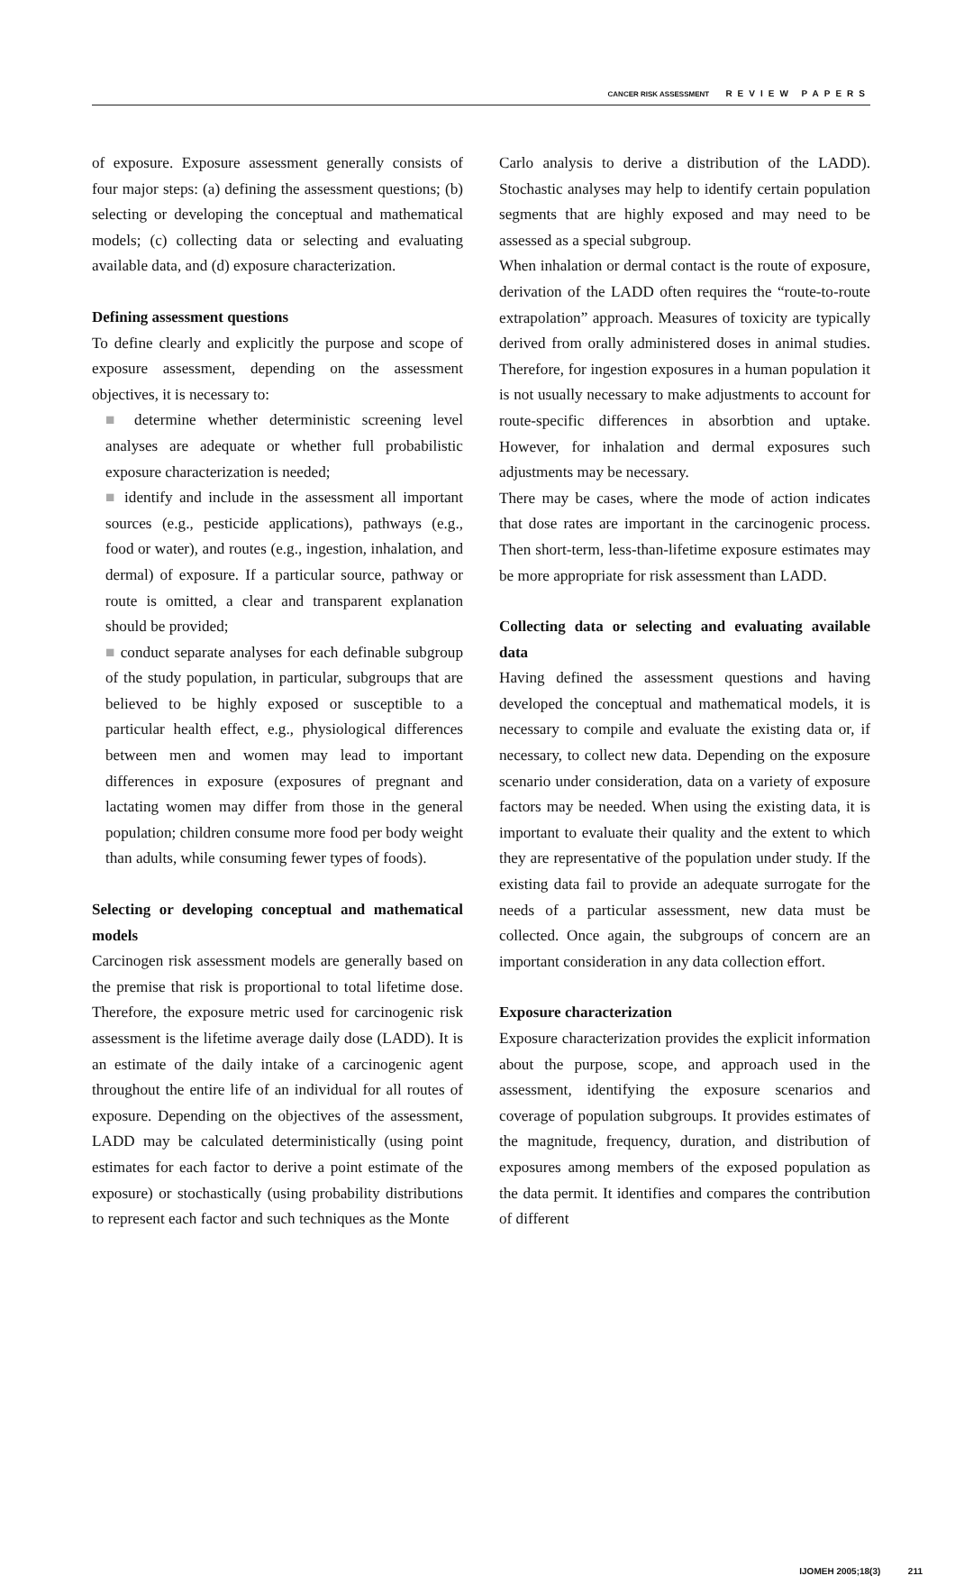CANCER RISK ASSESSMENT REVIEW PAPERS
of exposure. Exposure assessment generally consists of four major steps: (a) defining the assessment questions; (b) selecting or developing the conceptual and mathematical models; (c) collecting data or selecting and evaluating available data, and (d) exposure characterization.
Defining assessment questions
To define clearly and explicitly the purpose and scope of exposure assessment, depending on the assessment objectives, it is necessary to:
■ determine whether deterministic screening level analyses are adequate or whether full probabilistic exposure characterization is needed;
■ identify and include in the assessment all important sources (e.g., pesticide applications), pathways (e.g., food or water), and routes (e.g., ingestion, inhalation, and dermal) of exposure. If a particular source, pathway or route is omitted, a clear and transparent explanation should be provided;
■ conduct separate analyses for each definable subgroup of the study population, in particular, subgroups that are believed to be highly exposed or susceptible to a particular health effect, e.g., physiological differences between men and women may lead to important differences in exposure (exposures of pregnant and lactating women may differ from those in the general population; children consume more food per body weight than adults, while consuming fewer types of foods).
Selecting or developing conceptual and mathematical models
Carcinogen risk assessment models are generally based on the premise that risk is proportional to total lifetime dose. Therefore, the exposure metric used for carcinogenic risk assessment is the lifetime average daily dose (LADD). It is an estimate of the daily intake of a carcinogenic agent throughout the entire life of an individual for all routes of exposure. Depending on the objectives of the assessment, LADD may be calculated deterministically (using point estimates for each factor to derive a point estimate of the exposure) or stochastically (using probability distributions to represent each factor and such techniques as the Monte
Carlo analysis to derive a distribution of the LADD). Stochastic analyses may help to identify certain population segments that are highly exposed and may need to be assessed as a special subgroup.
When inhalation or dermal contact is the route of exposure, derivation of the LADD often requires the “route-to-route extrapolation” approach. Measures of toxicity are typically derived from orally administered doses in animal studies. Therefore, for ingestion exposures in a human population it is not usually necessary to make adjustments to account for route-specific differences in absorbtion and uptake. However, for inhalation and dermal exposures such adjustments may be necessary.
There may be cases, where the mode of action indicates that dose rates are important in the carcinogenic process. Then short-term, less-than-lifetime exposure estimates may be more appropriate for risk assessment than LADD.
Collecting data or selecting and evaluating available data
Having defined the assessment questions and having developed the conceptual and mathematical models, it is necessary to compile and evaluate the existing data or, if necessary, to collect new data. Depending on the exposure scenario under consideration, data on a variety of exposure factors may be needed. When using the existing data, it is important to evaluate their quality and the extent to which they are representative of the population under study. If the existing data fail to provide an adequate surrogate for the needs of a particular assessment, new data must be collected. Once again, the subgroups of concern are an important consideration in any data collection effort.
Exposure characterization
Exposure characterization provides the explicit information about the purpose, scope, and approach used in the assessment, identifying the exposure scenarios and coverage of population subgroups. It provides estimates of the magnitude, frequency, duration, and distribution of exposures among members of the exposed population as the data permit. It identifies and compares the contribution of different
IJOMEH 2005;18(3) 211